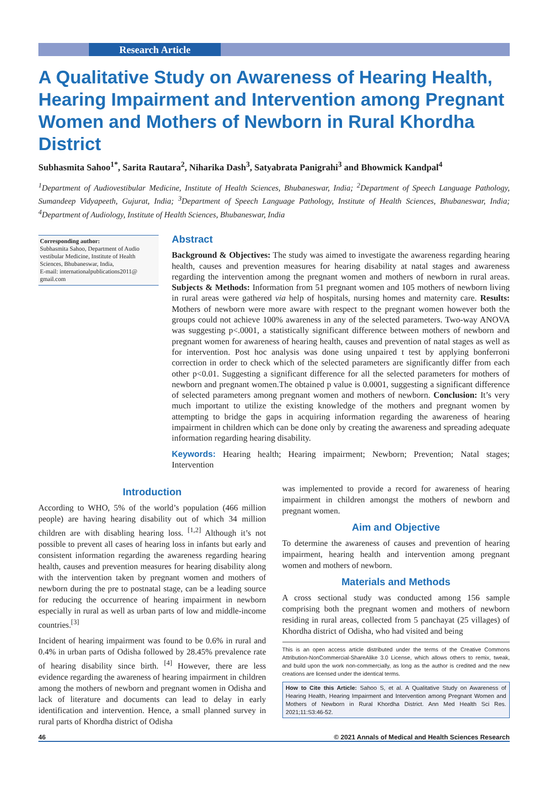Research Article
A Qualitative Study on Awareness of Hearing Health, Hearing Impairment and Intervention among Pregnant Women and Mothers of Newborn in Rural Khordha District
Subhasmita Sahoo<sup>1*</sup>, Sarita Rautara<sup>2</sup>, Niharika Dash<sup>3</sup>, Satyabrata Panigrahi<sup>3</sup> and Bhowmick Kandpal<sup>4</sup>
<sup>1</sup> Department of Audiovestibular Medicine, Institute of Health Sciences, Bhubaneswar, India; <sup>2</sup>Department of Speech Language Pathology, Sumandeep Vidyapeeth, Gujurat, India; <sup>3</sup>Department of Speech Language Pathology, Institute of Health Sciences, Bhubaneswar, India; <sup>4</sup>Department of Audiology, Institute of Health Sciences, Bhubaneswar, India
Corresponding author:
Subhasmita Sahoo, Department of Audio vestibular Medicine, Institute of Health Sciences, Bhubaneswar, India,
E-mail: internationalpublications2011@ gmail.com
Abstract
Background & Objectives: The study was aimed to investigate the awareness regarding hearing health, causes and prevention measures for hearing disability at natal stages and awareness regarding the intervention among the pregnant women and mothers of newborn in rural areas. Subjects & Methods: Information from 51 pregnant women and 105 mothers of newborn living in rural areas were gathered via help of hospitals, nursing homes and maternity care. Results: Mothers of newborn were more aware with respect to the pregnant women however both the groups could not achieve 100% awareness in any of the selected parameters. Two-way ANOVA was suggesting p<.0001, a statistically significant difference between mothers of newborn and pregnant women for awareness of hearing health, causes and prevention of natal stages as well as for intervention. Post hoc analysis was done using unpaired t test by applying bonferroni correction in order to check which of the selected parameters are significantly differ from each other p<0.01. Suggesting a significant difference for all the selected parameters for mothers of newborn and pregnant women.The obtained p value is 0.0001, suggesting a significant difference of selected parameters among pregnant women and mothers of newborn. Conclusion: It’s very much important to utilize the existing knowledge of the mothers and pregnant women by attempting to bridge the gaps in acquiring information regarding the awareness of hearing impairment in children which can be done only by creating the awareness and spreading adequate information regarding hearing disability.
Keywords: Hearing health; Hearing impairment; Newborn; Prevention; Natal stages; Intervention
Introduction
According to WHO, 5% of the world’s population (466 million people) are having hearing disability out of which 34 million children are with disabling hearing loss. <sup>[1,2]</sup> Although it’s not possible to prevent all cases of hearing loss in infants but early and consistent information regarding the awareness regarding hearing health, causes and prevention measures for hearing disability along with the intervention taken by pregnant women and mothers of newborn during the pre to postnatal stage, can be a leading source for reducing the occurrence of hearing impairment in newborn especially in rural as well as urban parts of low and middle-income countries.<sup>[3]</sup>
Incident of hearing impairment was found to be 0.6% in rural and 0.4% in urban parts of Odisha followed by 28.45% prevalence rate of hearing disability since birth. <sup>[4]</sup> However, there are less evidence regarding the awareness of hearing impairment in children among the mothers of newborn and pregnant women in Odisha and lack of literature and documents can lead to delay in early identification and intervention. Hence, a small planned survey in rural parts of Khordha district of Odisha
was implemented to provide a record for awareness of hearing impairment in children amongst the mothers of newborn and pregnant women.
Aim and Objective
To determine the awareness of causes and prevention of hearing impairment, hearing health and intervention among pregnant women and mothers of newborn.
Materials and Methods
A cross sectional study was conducted among 156 sample comprising both the pregnant women and mothers of newborn residing in rural areas, collected from 5 panchayat (25 villages) of Khordha district of Odisha, who had visited and being
This is an open access article distributed under the terms of the Creative Commons Attribution-NonCommercial-ShareAlike 3.0 License, which allows others to remix, tweak, and build upon the work non-commercially, as long as the author is credited and the new creations are licensed under the identical terms.
How to Cite this Article: Sahoo S, et al. A Qualitative Study on Awareness of Hearing Health, Hearing Impairment and Intervention among Pregnant Women and Mothers of Newborn in Rural Khordha District. Ann Med Health Sci Res. 2021;11:S3:46-52.
46 © 2021 Annals of Medical and Health Sciences Research